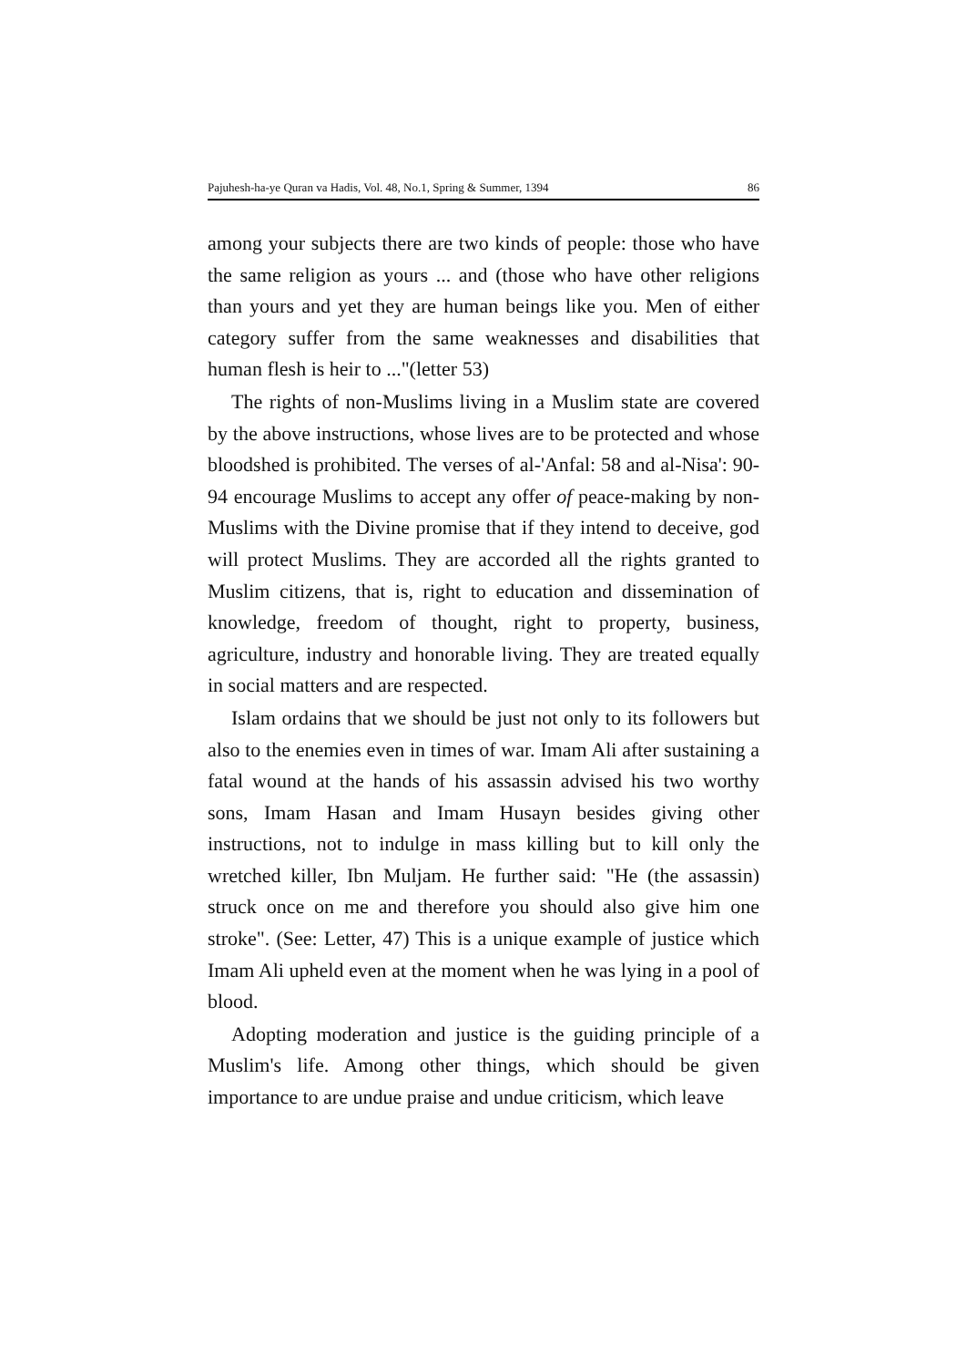Pajuhesh-ha-ye Quran va Hadis, Vol. 48, No.1, Spring & Summer, 1394 86
among your subjects there are two kinds of people: those who have the same religion as yours ... and (those who have other religions than yours and yet they are human beings like you. Men of either category suffer from the same weaknesses and disabilities that human flesh is heir to ..."(letter 53)
The rights of non-Muslims living in a Muslim state are covered by the above instructions, whose lives are to be protected and whose bloodshed is prohibited. The verses of al-'Anfal: 58 and al-Nisa': 90-94 encourage Muslims to accept any offer of peace-making by non-Muslims with the Divine promise that if they intend to deceive, god will protect Muslims. They are accorded all the rights granted to Muslim citizens, that is, right to education and dissemination of knowledge, freedom of thought, right to property, business, agriculture, industry and honorable living. They are treated equally in social matters and are respected.
Islam ordains that we should be just not only to its followers but also to the enemies even in times of war. Imam Ali after sustaining a fatal wound at the hands of his assassin advised his two worthy sons, Imam Hasan and Imam Husayn besides giving other instructions, not to indulge in mass killing but to kill only the wretched killer, Ibn Muljam. He further said: "He (the assassin) struck once on me and therefore you should also give him one stroke". (See: Letter, 47) This is a unique example of justice which Imam Ali upheld even at the moment when he was lying in a pool of blood.
Adopting moderation and justice is the guiding principle of a Muslim's life. Among other things, which should be given importance to are undue praise and undue criticism, which leave